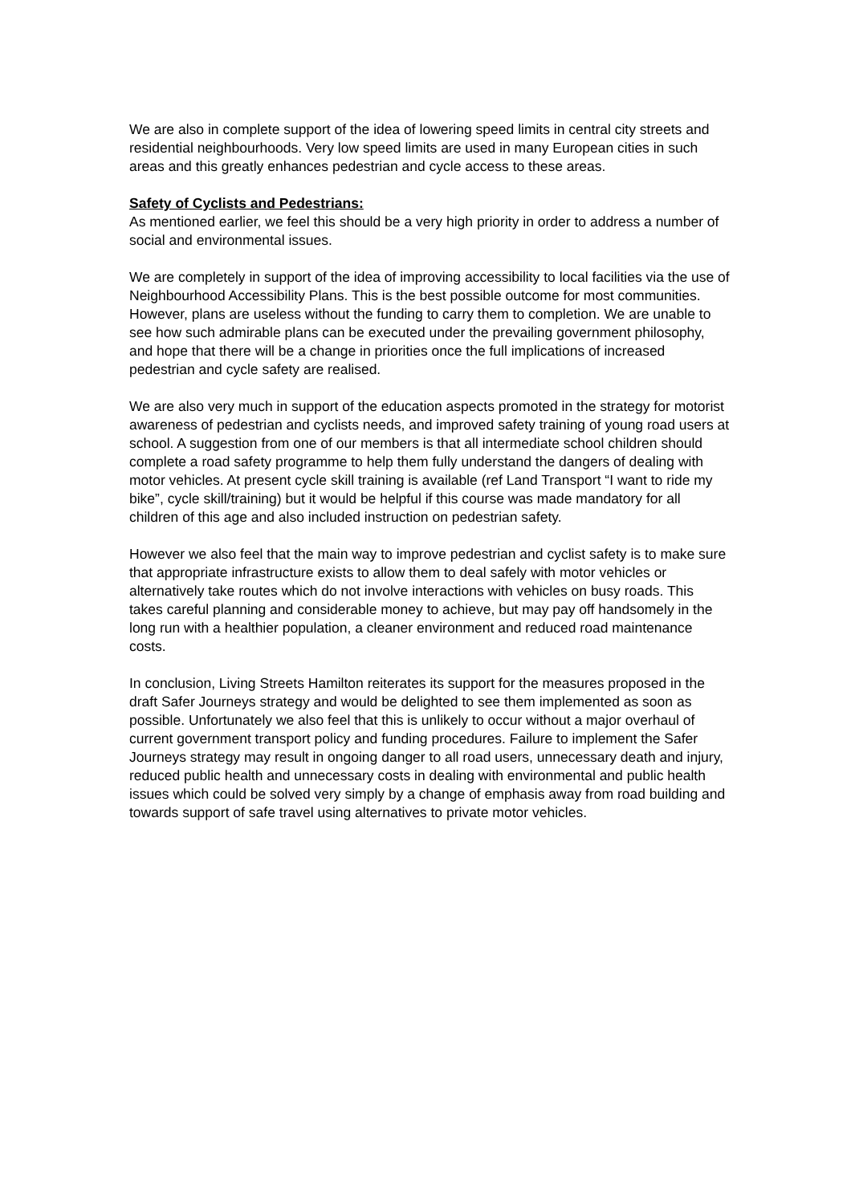We are also in complete support of the idea of lowering speed limits in central city streets and residential neighbourhoods. Very low speed limits are used in many European cities in such areas and this greatly enhances pedestrian and cycle access to these areas.
Safety of Cyclists and Pedestrians:
As mentioned earlier, we feel this should be a very high priority in order to address a number of social and environmental issues.
We are completely in support of the idea of improving accessibility to local facilities via the use of Neighbourhood Accessibility Plans. This is the best possible outcome for most communities. However, plans are useless without the funding to carry them to completion. We are unable to see how such admirable plans can be executed under the prevailing government philosophy, and hope that there will be a change in priorities once the full implications of increased pedestrian and cycle safety are realised.
We are also very much in support of the education aspects promoted in the strategy for motorist awareness of pedestrian and cyclists needs, and improved safety training of young road users at school. A suggestion from one of our members is that all intermediate school children should complete a road safety programme to help them fully understand the dangers of dealing with motor vehicles. At present cycle skill training is available (ref Land Transport “I want to ride my bike”, cycle skill/training) but it would be helpful if this course was made mandatory for all children of this age and also included instruction on pedestrian safety.
However we also feel that the main way to improve pedestrian and cyclist safety is to make sure that appropriate infrastructure exists to allow them to deal safely with motor vehicles or alternatively take routes which do not involve interactions with vehicles on busy roads. This takes careful planning and considerable money to achieve, but may pay off handsomely in the long run with a healthier population, a cleaner environment and reduced road maintenance costs.
In conclusion, Living Streets Hamilton reiterates its support for the measures proposed in the draft Safer Journeys strategy and would be delighted to see them implemented as soon as possible. Unfortunately we also feel that this is unlikely to occur without a major overhaul of current government transport policy and funding procedures. Failure to implement the Safer Journeys strategy may result in ongoing danger to all road users, unnecessary death and injury, reduced public health and unnecessary costs in dealing with environmental and public health issues which could be solved very simply by a change of emphasis away from road building and towards support of safe travel using alternatives to private motor vehicles.